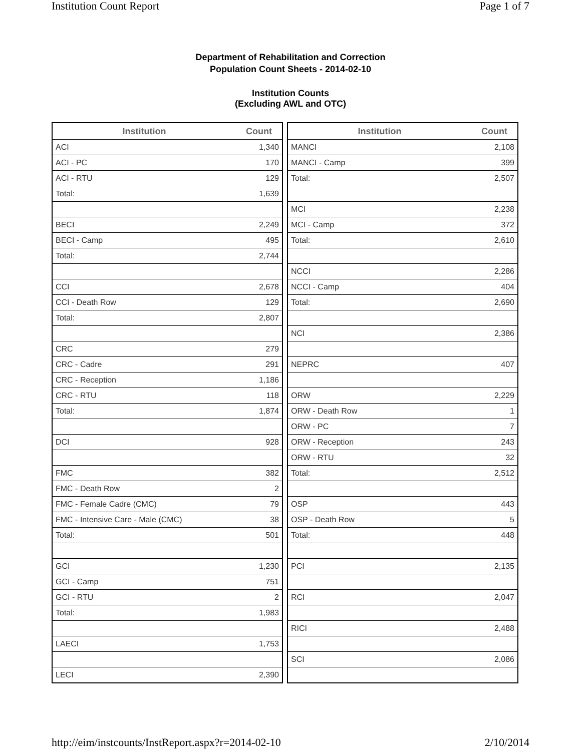Institution Count Report Page 1 of 7
Department of Rehabilitation and Correction
Population Count Sheets - 2014-02-10
Institution Counts
(Excluding AWL and OTC)
| Institution | Count |
| --- | --- |
| ACI | 1,340 |
| ACI - PC | 170 |
| ACI - RTU | 129 |
| Total: | 1,639 |
| BECI | 2,249 |
| BECI - Camp | 495 |
| Total: | 2,744 |
| CCI | 2,678 |
| CCI - Death Row | 129 |
| Total: | 2,807 |
| CRC | 279 |
| CRC - Cadre | 291 |
| CRC - Reception | 1,186 |
| CRC - RTU | 118 |
| Total: | 1,874 |
| DCI | 928 |
| FMC | 382 |
| FMC - Death Row | 2 |
| FMC - Female Cadre (CMC) | 79 |
| FMC - Intensive Care - Male (CMC) | 38 |
| Total: | 501 |
| GCI | 1,230 |
| GCI - Camp | 751 |
| GCI - RTU | 2 |
| Total: | 1,983 |
| LAECI | 1,753 |
| LECI | 2,390 |
| Institution | Count |
| --- | --- |
| MANCI | 2,108 |
| MANCI - Camp | 399 |
| Total: | 2,507 |
| MCI | 2,238 |
| MCI - Camp | 372 |
| Total: | 2,610 |
| NCCI | 2,286 |
| NCCI - Camp | 404 |
| Total: | 2,690 |
| NCI | 2,386 |
| NEPRC | 407 |
| ORW | 2,229 |
| ORW - Death Row | 1 |
| ORW - PC | 7 |
| ORW - Reception | 243 |
| ORW - RTU | 32 |
| Total: | 2,512 |
| OSP | 443 |
| OSP - Death Row | 5 |
| Total: | 448 |
| PCI | 2,135 |
| RCI | 2,047 |
| RICI | 2,488 |
| SCI | 2,086 |
http://eim/instcounts/InstReport.aspx?r=2014-02-10 2/10/2014